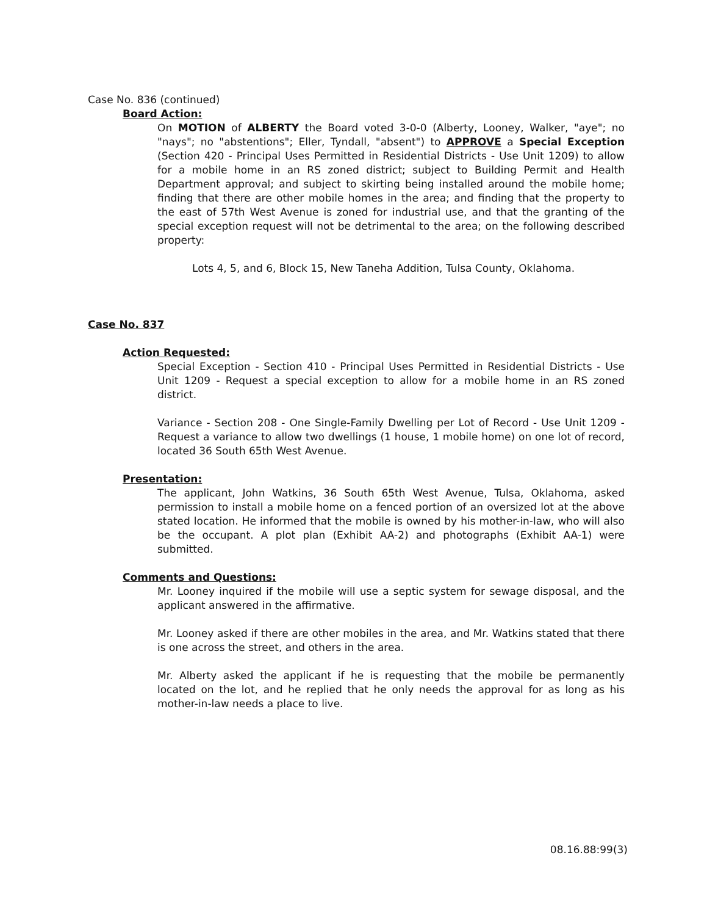Case No. 836 (continued)
Board Action:
On MOTION of ALBERTY the Board voted 3-0-0 (Alberty, Looney, Walker, "aye"; no "nays"; no "abstentions"; Eller, Tyndall, "absent") to APPROVE a Special Exception (Section 420 - Principal Uses Permitted in Residential Districts - Use Unit 1209) to allow for a mobile home in an RS zoned district; subject to Building Permit and Health Department approval; and subject to skirting being installed around the mobile home; finding that there are other mobile homes in the area; and finding that the property to the east of 57th West Avenue is zoned for industrial use, and that the granting of the special exception request will not be detrimental to the area; on the following described property:
Lots 4, 5, and 6, Block 15, New Taneha Addition, Tulsa County, Oklahoma.
Case No. 837
Action Requested:
Special Exception - Section 410 - Principal Uses Permitted in Residential Districts - Use Unit 1209 - Request a special exception to allow for a mobile home in an RS zoned district.
Variance - Section 208 - One Single-Family Dwelling per Lot of Record - Use Unit 1209 - Request a variance to allow two dwellings (1 house, 1 mobile home) on one lot of record, located 36 South 65th West Avenue.
Presentation:
The applicant, John Watkins, 36 South 65th West Avenue, Tulsa, Oklahoma, asked permission to install a mobile home on a fenced portion of an oversized lot at the above stated location. He informed that the mobile is owned by his mother-in-law, who will also be the occupant. A plot plan (Exhibit AA-2) and photographs (Exhibit AA-1) were submitted.
Comments and Questions:
Mr. Looney inquired if the mobile will use a septic system for sewage disposal, and the applicant answered in the affirmative.
Mr. Looney asked if there are other mobiles in the area, and Mr. Watkins stated that there is one across the street, and others in the area.
Mr. Alberty asked the applicant if he is requesting that the mobile be permanently located on the lot, and he replied that he only needs the approval for as long as his mother-in-law needs a place to live.
08.16.88:99(3)